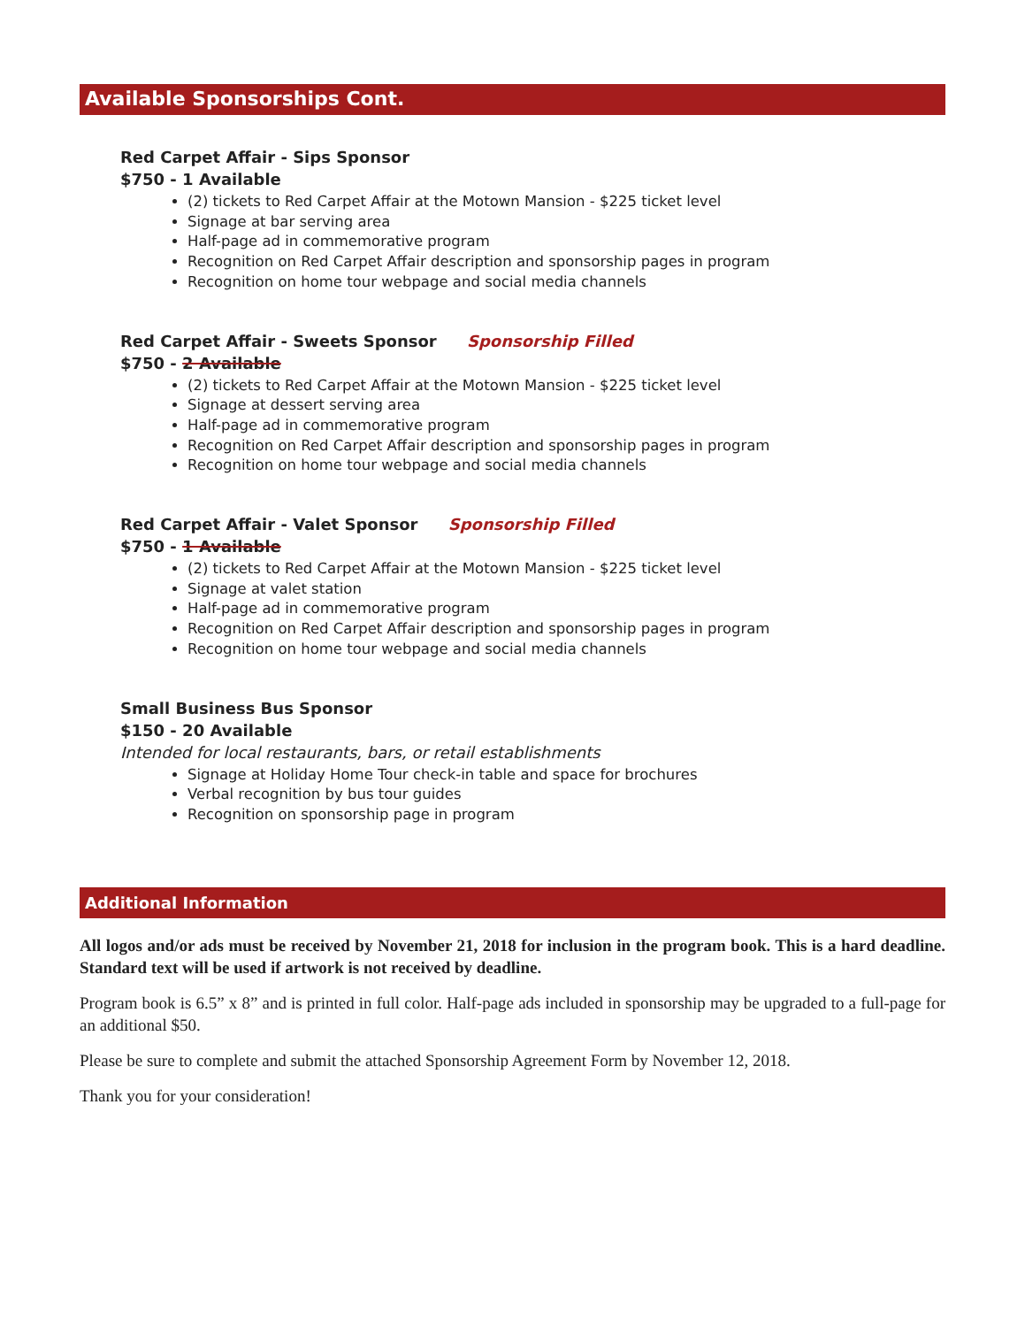Available Sponsorships Cont.
Red Carpet Affair - Sips Sponsor
$750 - 1 Available
(2) tickets to Red Carpet Affair at the Motown Mansion - $225 ticket level
Signage at bar serving area
Half-page ad in commemorative program
Recognition on Red Carpet Affair description and sponsorship pages in program
Recognition on home tour webpage and social media channels
Red Carpet Affair - Sweets Sponsor Sponsorship Filled
$750 - 2 Available
(2) tickets to Red Carpet Affair at the Motown Mansion - $225 ticket level
Signage at dessert serving area
Half-page ad in commemorative program
Recognition on Red Carpet Affair description and sponsorship pages in program
Recognition on home tour webpage and social media channels
Red Carpet Affair - Valet Sponsor Sponsorship Filled
$750 - 1 Available
(2) tickets to Red Carpet Affair at the Motown Mansion - $225 ticket level
Signage at valet station
Half-page ad in commemorative program
Recognition on Red Carpet Affair description and sponsorship pages in program
Recognition on home tour webpage and social media channels
Small Business Bus Sponsor
$150 - 20 Available
Intended for local restaurants, bars, or retail establishments
Signage at Holiday Home Tour check-in table and space for brochures
Verbal recognition by bus tour guides
Recognition on sponsorship page in program
Additional Information
All logos and/or ads must be received by November 21, 2018 for inclusion in the program book. This is a hard deadline. Standard text will be used if artwork is not received by deadline.
Program book is 6.5” x 8” and is printed in full color. Half-page ads included in sponsorship may be upgraded to a full-page for an additional $50.
Please be sure to complete and submit the attached Sponsorship Agreement Form by November 12, 2018.
Thank you for your consideration!